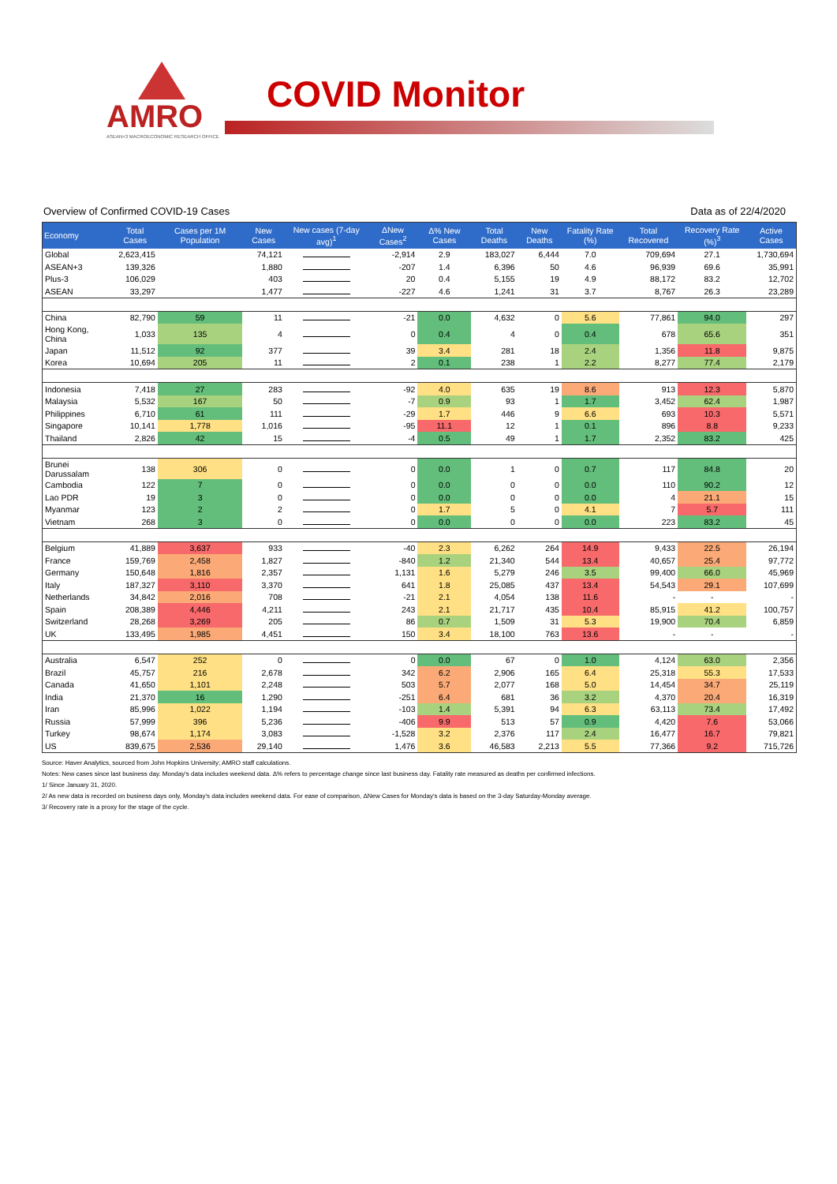AMRO
ASEAN+3 MACROECONOMIC RESEARCH OFFICE
COVID Monitor
Overview of Confirmed COVID-19 Cases Data as of 22/4/2020
| Economy | Total Cases | Cases per 1M Population | New Cases | New cases (7-day avg)<sup>1</sup> | ΔNew Cases<sup>2</sup> | Δ% New Cases | Total Deaths | New Deaths | Fatality Rate (%) | Total Recovered | Recovery Rate (%)<sup>3</sup> | Active Cases |
| --- | --- | --- | --- | --- | --- | --- | --- | --- | --- | --- | --- | --- |
| Global | 2,623,415 | | 74,121 | | -2,914 | 2.9 | 183,027 | 6,444 | 7.0 | 709,694 | 27.1 | 1,730,694 |
| ASEAN+3 | 139,326 | | 1,880 | | -207 | 1.4 | 6,396 | 50 | 4.6 | 96,939 | 69.6 | 35,991 |
| Plus-3 | 106,029 | | 403 | | 20 | 0.4 | 5,155 | 19 | 4.9 | 88,172 | 83.2 | 12,702 |
| ASEAN | 33,297 | | 1,477 | | -227 | 4.6 | 1,241 | 31 | 3.7 | 8,767 | 26.3 | 23,289 |
| China | 82,790 | 59 | 11 | | -21 | 0.0 | 4,632 | 0 | 5.6 | 77,861 | 94.0 | 297 |
| Hong Kong, China | 1,033 | 135 | 4 | | 0 | 0.4 | 4 | 0 | 0.4 | 678 | 65.6 | 351 |
| Japan | 11,512 | 92 | 377 | | 39 | 3.4 | 281 | 18 | 2.4 | 1,356 | 11.8 | 9,875 |
| Korea | 10,694 | 205 | 11 | | 2 | 0.1 | 238 | 1 | 2.2 | 8,277 | 77.4 | 2,179 |
| Indonesia | 7,418 | 27 | 283 | | -92 | 4.0 | 635 | 19 | 8.6 | 913 | 12.3 | 5,870 |
| Malaysia | 5,532 | 167 | 50 | | -7 | 0.9 | 93 | 1 | 1.7 | 3,452 | 62.4 | 1,987 |
| Philippines | 6,710 | 61 | 111 | | -29 | 1.7 | 446 | 9 | 6.6 | 693 | 10.3 | 5,571 |
| Singapore | 10,141 | 1,778 | 1,016 | | -95 | 11.1 | 12 | 1 | 0.1 | 896 | 8.8 | 9,233 |
| Thailand | 2,826 | 42 | 15 | | -4 | 0.5 | 49 | 1 | 1.7 | 2,352 | 83.2 | 425 |
| Brunei Darussalam | 138 | 306 | 0 | | 0 | 0.0 | 1 | 0 | 0.7 | 117 | 84.8 | 20 |
| Cambodia | 122 | 7 | 0 | | 0 | 0.0 | 0 | 0 | 0.0 | 110 | 90.2 | 12 |
| Lao PDR | 19 | 3 | 0 | | 0 | 0.0 | 0 | 0 | 0.0 | 4 | 21.1 | 15 |
| Myanmar | 123 | 2 | 2 | | 0 | 1.7 | 5 | 0 | 4.1 | 7 | 5.7 | 111 |
| Vietnam | 268 | 3 | 0 | | 0 | 0.0 | 0 | 0 | 0.0 | 223 | 83.2 | 45 |
| Belgium | 41,889 | 3,637 | 933 | | -40 | 2.3 | 6,262 | 264 | 14.9 | 9,433 | 22.5 | 26,194 |
| France | 159,769 | 2,458 | 1,827 | | -840 | 1.2 | 21,340 | 544 | 13.4 | 40,657 | 25.4 | 97,772 |
| Germany | 150,648 | 1,816 | 2,357 | | 1,131 | 1.6 | 5,279 | 246 | 3.5 | 99,400 | 66.0 | 45,969 |
| Italy | 187,327 | 3,110 | 3,370 | | 641 | 1.8 | 25,085 | 437 | 13.4 | 54,543 | 29.1 | 107,699 |
| Netherlands | 34,842 | 2,016 | 708 | | -21 | 2.1 | 4,054 | 138 | 11.6 | - | - | - |
| Spain | 208,389 | 4,446 | 4,211 | | 243 | 2.1 | 21,717 | 435 | 10.4 | 85,915 | 41.2 | 100,757 |
| Switzerland | 28,268 | 3,269 | 205 | | 86 | 0.7 | 1,509 | 31 | 5.3 | 19,900 | 70.4 | 6,859 |
| UK | 133,495 | 1,985 | 4,451 | | 150 | 3.4 | 18,100 | 763 | 13.6 | - | - | - |
| Australia | 6,547 | 252 | 0 | | 0 | 0.0 | 67 | 0 | 1.0 | 4,124 | 63.0 | 2,356 |
| Brazil | 45,757 | 216 | 2,678 | | 342 | 6.2 | 2,906 | 165 | 6.4 | 25,318 | 55.3 | 17,533 |
| Canada | 41,650 | 1,101 | 2,248 | | 503 | 5.7 | 2,077 | 168 | 5.0 | 14,454 | 34.7 | 25,119 |
| India | 21,370 | 16 | 1,290 | | -251 | 6.4 | 681 | 36 | 3.2 | 4,370 | 20.4 | 16,319 |
| Iran | 85,996 | 1,022 | 1,194 | | -103 | 1.4 | 5,391 | 94 | 6.3 | 63,113 | 73.4 | 17,492 |
| Russia | 57,999 | 396 | 5,236 | | -406 | 9.9 | 513 | 57 | 0.9 | 4,420 | 7.6 | 53,066 |
| Turkey | 98,674 | 1,174 | 3,083 | | -1,528 | 3.2 | 2,376 | 117 | 2.4 | 16,477 | 16.7 | 79,821 |
| US | 839,675 | 2,536 | 29,140 | | 1,476 | 3.6 | 46,583 | 2,213 | 5.5 | 77,366 | 9.2 | 715,726 |
Source: Haver Analytics, sourced from John Hopkins University; AMRO staff calculations.
Notes: New cases since last business day. Monday's data includes weekend data. Δ% refers to percentage change since last business day. Fatality rate measured as deaths per confirmed infections.
1/ Since January 31, 2020.
2/ As new data is recorded on business days only, Monday's data includes weekend data. For ease of comparison, ΔNew Cases for Monday's data is based on the 3-day Saturday-Monday average.
3/ Recovery rate is a proxy for the stage of the cycle.